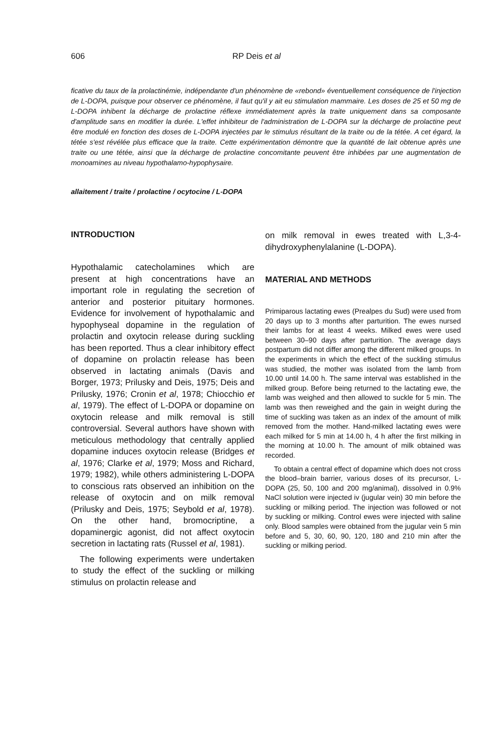606 RP Deis et al
ficative du taux de la prolactinémie, indépendante d'un phénomène de «rebond» éventuellement conséquence de l'injection de L-DOPA, puisque pour observer ce phénomène, il faut qu'il y ait eu stimulation mammaire. Les doses de 25 et 50 mg de L-DOPA inhibent la décharge de prolactine réflexe immédiatement après la traite uniquement dans sa composante d'amplitude sans en modifier la durée. L'effet inhibiteur de l'administration de L-DOPA sur la décharge de prolactine peut être modulé en fonction des doses de L-DOPA injectées par le stimulus résultant de la traite ou de la tétée. A cet égard, la tétée s'est révélée plus efficace que la traite. Cette expérimentation démontre que la quantité de lait obtenue après une traite ou une tétée, ainsi que la décharge de prolactine concomitante peuvent être inhibées par une augmentation de monoamines au niveau hypothalamo-hypophysaire.
allaitement / traite / prolactine / ocytocine / L-DOPA
INTRODUCTION
Hypothalamic catecholamines which are present at high concentrations have an important role in regulating the secretion of anterior and posterior pituitary hormones. Evidence for involvement of hypothalamic and hypophyseal dopamine in the regulation of prolactin and oxytocin release during suckling has been reported. Thus a clear inhibitory effect of dopamine on prolactin release has been observed in lactating animals (Davis and Borger, 1973; Prilusky and Deis, 1975; Deis and Prilusky, 1976; Cronin et al, 1978; Chiocchio et al, 1979). The effect of L-DOPA or dopamine on oxytocin release and milk removal is still controversial. Several authors have shown with meticulous methodology that centrally applied dopamine induces oxytocin release (Bridges et al, 1976; Clarke et al, 1979; Moss and Richard, 1979; 1982), while others administering L-DOPA to conscious rats observed an inhibition on the release of oxytocin and on milk removal (Prilusky and Deis, 1975; Seybold et al, 1978). On the other hand, bromocriptine, a dopaminergic agonist, did not affect oxytocin secretion in lactating rats (Russel et al, 1981).
The following experiments were undertaken to study the effect of the suckling or milking stimulus on prolactin release and
on milk removal in ewes treated with L,3-4-dihydroxyphenylalanine (L-DOPA).
MATERIAL AND METHODS
Primiparous lactating ewes (Prealpes du Sud) were used from 20 days up to 3 months after parturition. The ewes nursed their lambs for at least 4 weeks. Milked ewes were used between 30–90 days after parturition. The average days postpartum did not differ among the different milked groups. In the experiments in which the effect of the suckling stimulus was studied, the mother was isolated from the lamb from 10.00 until 14.00 h. The same interval was established in the milked group. Before being returned to the lactating ewe, the lamb was weighed and then allowed to suckle for 5 min. The lamb was then reweighed and the gain in weight during the time of suckling was taken as an index of the amount of milk removed from the mother. Hand-milked lactating ewes were each milked for 5 min at 14.00 h, 4 h after the first milking in the morning at 10.00 h. The amount of milk obtained was recorded.
To obtain a central effect of dopamine which does not cross the blood–brain barrier, various doses of its precursor, L-DOPA (25, 50, 100 and 200 mg/animal), dissolved in 0.9% NaCl solution were injected iv (jugular vein) 30 min before the suckling or milking period. The injection was followed or not by suckling or milking. Control ewes were injected with saline only. Blood samples were obtained from the jugular vein 5 min before and 5, 30, 60, 90, 120, 180 and 210 min after the suckling or milking period.